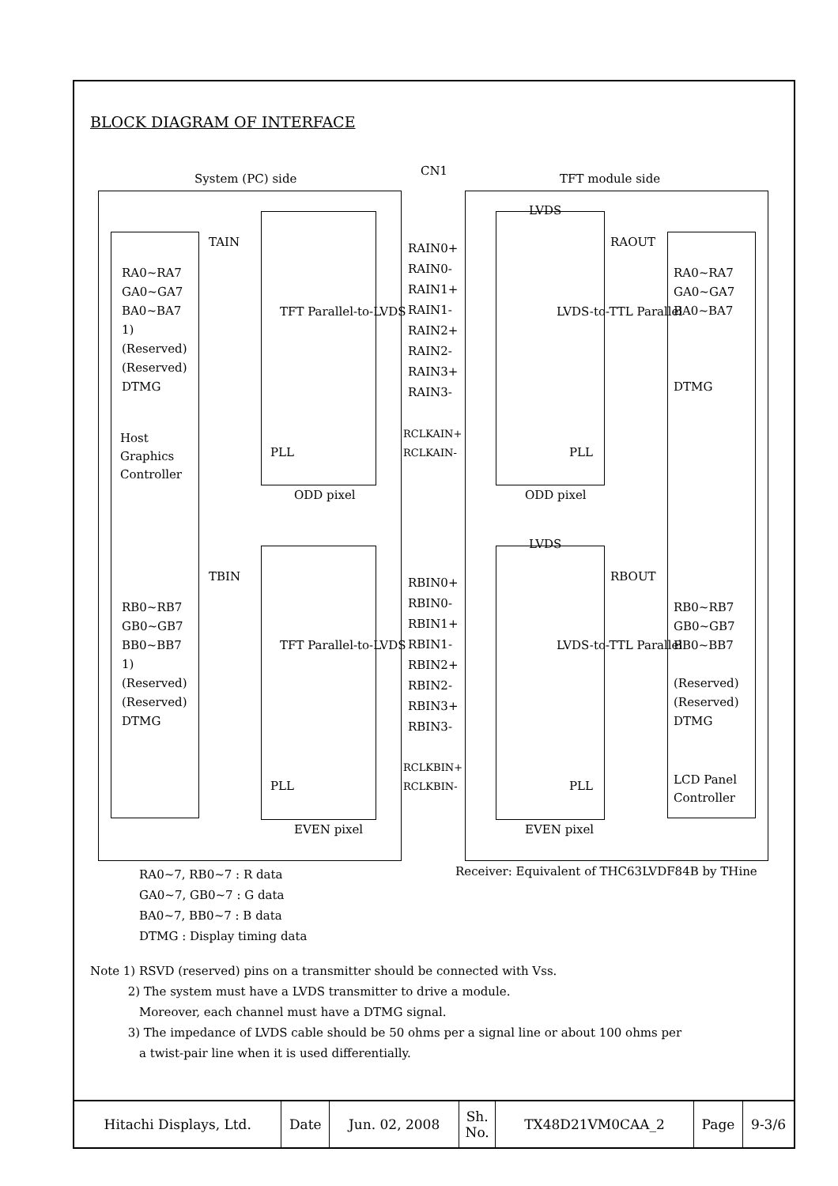BLOCK DIAGRAM OF INTERFACE
System (PC) side
CN1
TFT module side
LVDS
TAIN RAOUT
RA0~RA7
GA0~GA7
BA0~BA7
1)
(Reserved)
(Reserved)
DTMG
TFT Parallel-to-LVDS
RAIN0+
RAIN0-
RAIN1+
RAIN1-
RAIN2+
RAIN2-
RAIN3+
RAIN3-
LVDS-to-TTL Parallel
RA0~RA7
GA0~GA7
BA0~BA7
DTMG
Host
Graphics
Controller
PLL
RCLKAIN+
RCLKAIN-
PLL
ODD pixel ODD pixel
LVDS
TBIN RBOUT
RB0~RB7
GB0~GB7
BB0~BB7
1)
(Reserved)
(Reserved)
DTMG
TFT Parallel-to-LVDS
RBIN0+
RBIN0-
RBIN1+
RBIN1-
RBIN2+
RBIN2-
RBIN3+
RBIN3-
LVDS-to-TTL Parallel
RB0~RB7
GB0~GB7
BB0~BB7
(Reserved)
(Reserved)
DTMG
PLL
RCLKBIN+
RCLKBIN-
PLL
LCD Panel
Controller
EVEN pixel EVEN pixel
RA0~7, RB0~7 : R data
GA0~7, GB0~7 : G data
BA0~7, BB0~7 : B data
DTMG : Display timing data
Receiver: Equivalent of THC63LVDF84B by THine
Note 1) RSVD (reserved) pins on a transmitter should be connected with Vss.
2) The system must have a LVDS transmitter to drive a module.
Moreover, each channel must have a DTMG signal.
3) The impedance of LVDS cable should be 50 ohms per a signal line or about 100 ohms per
a twist-pair line when it is used differentially.
| Hitachi Displays, Ltd. | Date | Jun. 02, 2008 | Sh. No. | TX48D21VM0CAA_2 | Page | 9-3/6 |